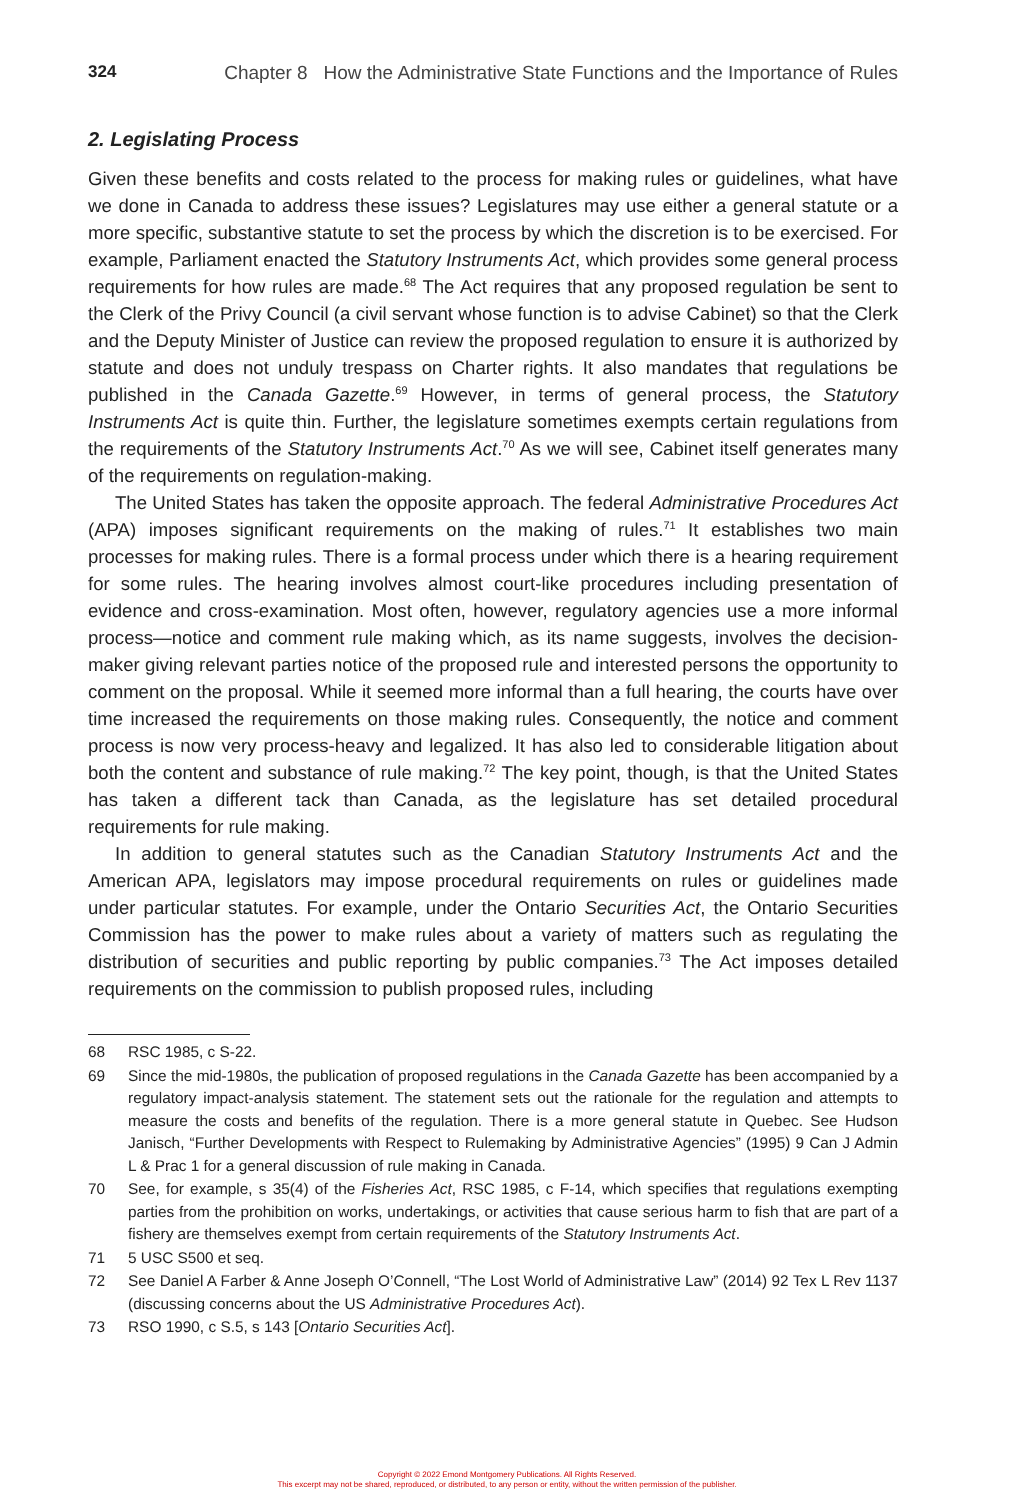324 Chapter 8 How the Administrative State Functions and the Importance of Rules
2. Legislating Process
Given these benefits and costs related to the process for making rules or guidelines, what have we done in Canada to address these issues? Legislatures may use either a general statute or a more specific, substantive statute to set the process by which the discretion is to be exercised. For example, Parliament enacted the Statutory Instruments Act, which provides some general process requirements for how rules are made.<sup>68</sup> The Act requires that any proposed regulation be sent to the Clerk of the Privy Council (a civil servant whose function is to advise Cabinet) so that the Clerk and the Deputy Minister of Justice can review the proposed regulation to ensure it is authorized by statute and does not unduly trespass on Charter rights. It also mandates that regulations be published in the Canada Gazette.<sup>69</sup> However, in terms of general process, the Statutory Instruments Act is quite thin. Further, the legislature sometimes exempts certain regulations from the requirements of the Statutory Instruments Act.<sup>70</sup> As we will see, Cabinet itself generates many of the requirements on regulation-making.
The United States has taken the opposite approach. The federal Administrative Procedures Act (APA) imposes significant requirements on the making of rules.<sup>71</sup> It establishes two main processes for making rules. There is a formal process under which there is a hearing requirement for some rules. The hearing involves almost court-like procedures including presentation of evidence and cross-examination. Most often, however, regulatory agencies use a more informal process—notice and comment rule making which, as its name suggests, involves the decision-maker giving relevant parties notice of the proposed rule and interested persons the opportunity to comment on the proposal. While it seemed more informal than a full hearing, the courts have over time increased the requirements on those making rules. Consequently, the notice and comment process is now very process-heavy and legalized. It has also led to considerable litigation about both the content and substance of rule making.<sup>72</sup> The key point, though, is that the United States has taken a different tack than Canada, as the legislature has set detailed procedural requirements for rule making.
In addition to general statutes such as the Canadian Statutory Instruments Act and the American APA, legislators may impose procedural requirements on rules or guidelines made under particular statutes. For example, under the Ontario Securities Act, the Ontario Securities Commission has the power to make rules about a variety of matters such as regulating the distribution of securities and public reporting by public companies.<sup>73</sup> The Act imposes detailed requirements on the commission to publish proposed rules, including
68 RSC 1985, c S-22.
69 Since the mid-1980s, the publication of proposed regulations in the Canada Gazette has been accompanied by a regulatory impact-analysis statement. The statement sets out the rationale for the regulation and attempts to measure the costs and benefits of the regulation. There is a more general statute in Quebec. See Hudson Janisch, “Further Developments with Respect to Rulemaking by Administrative Agencies” (1995) 9 Can J Admin L & Prac 1 for a general discussion of rule making in Canada.
70 See, for example, s 35(4) of the Fisheries Act, RSC 1985, c F-14, which specifies that regulations exempting parties from the prohibition on works, undertakings, or activities that cause serious harm to fish that are part of a fishery are themselves exempt from certain requirements of the Statutory Instruments Act.
71 5 USC S500 et seq.
72 See Daniel A Farber & Anne Joseph O’Connell, “The Lost World of Administrative Law” (2014) 92 Tex L Rev 1137 (discussing concerns about the US Administrative Procedures Act).
73 RSO 1990, c S.5, s 143 [Ontario Securities Act].
Copyright © 2022 Emond Montgomery Publications. All Rights Reserved.
This excerpt may not be shared, reproduced, or distributed, to any person or entity, without the written permission of the publisher.